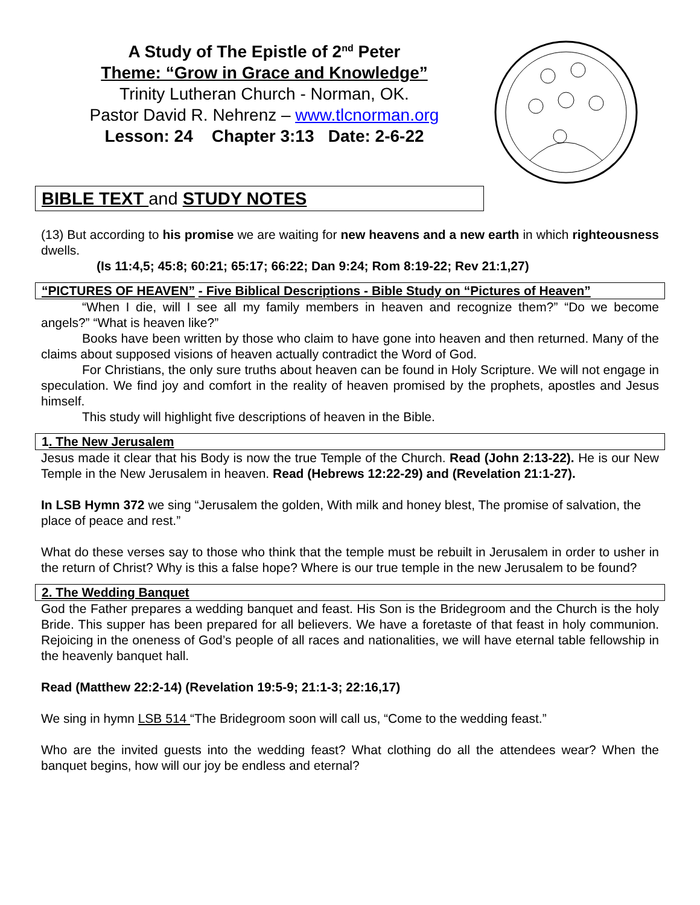A Study of The Epistle of 2<sup>nd</sup> Peter
Theme: “Grow in Grace and Knowledge”
Trinity Lutheran Church - Norman, OK.
Pastor David R. Nehrenz – www.tlcnorman.org
Lesson: 24 Chapter 3:13 Date: 2-6-22
BIBLE TEXT and STUDY NOTES
(13) But according to his promise we are waiting for new heavens and a new earth in which righteousness dwells.
(Is 11:4,5; 45:8; 60:21; 65:17; 66:22; Dan 9:24; Rom 8:19-22; Rev 21:1,27)
“PICTURES OF HEAVEN” - Five Biblical Descriptions - Bible Study on “Pictures of Heaven”
“When I die, will I see all my family members in heaven and recognize them?” “Do we become angels?” “What is heaven like?”
Books have been written by those who claim to have gone into heaven and then returned. Many of the claims about supposed visions of heaven actually contradict the Word of God.
For Christians, the only sure truths about heaven can be found in Holy Scripture. We will not engage in speculation. We find joy and comfort in the reality of heaven promised by the prophets, apostles and Jesus himself.
This study will highlight five descriptions of heaven in the Bible.
1. The New Jerusalem
Jesus made it clear that his Body is now the true Temple of the Church. Read (John 2:13-22). He is our New Temple in the New Jerusalem in heaven. Read (Hebrews 12:22-29) and (Revelation 21:1-27).
In LSB Hymn 372 we sing “Jerusalem the golden, With milk and honey blest, The promise of salvation, the place of peace and rest.”
What do these verses say to those who think that the temple must be rebuilt in Jerusalem in order to usher in the return of Christ? Why is this a false hope? Where is our true temple in the new Jerusalem to be found?
2. The Wedding Banquet
God the Father prepares a wedding banquet and feast. His Son is the Bridegroom and the Church is the holy Bride. This supper has been prepared for all believers. We have a foretaste of that feast in holy communion. Rejoicing in the oneness of God’s people of all races and nationalities, we will have eternal table fellowship in the heavenly banquet hall.
Read (Matthew 22:2-14) (Revelation 19:5-9; 21:1-3; 22:16,17)
We sing in hymn LSB 514 “The Bridegroom soon will call us, “Come to the wedding feast.”
Who are the invited guests into the wedding feast? What clothing do all the attendees wear? When the banquet begins, how will our joy be endless and eternal?